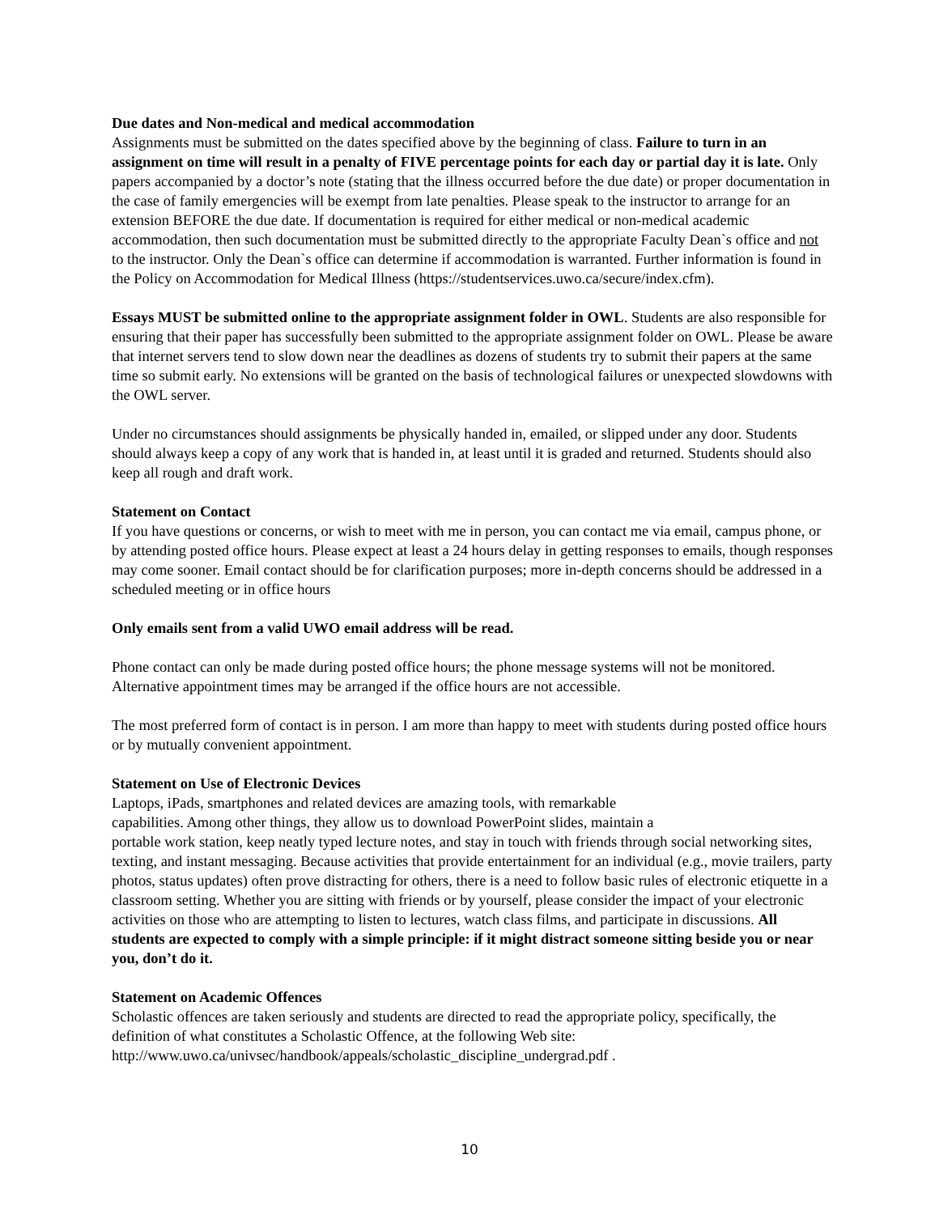Due dates and Non-medical and medical accommodation
Assignments must be submitted on the dates specified above by the beginning of class. Failure to turn in an assignment on time will result in a penalty of FIVE percentage points for each day or partial day it is late. Only papers accompanied by a doctor’s note (stating that the illness occurred before the due date) or proper documentation in the case of family emergencies will be exempt from late penalties. Please speak to the instructor to arrange for an extension BEFORE the due date. If documentation is required for either medical or non-medical academic accommodation, then such documentation must be submitted directly to the appropriate Faculty Dean`s office and not to the instructor. Only the Dean`s office can determine if accommodation is warranted. Further information is found in the Policy on Accommodation for Medical Illness (https://studentservices.uwo.ca/secure/index.cfm).
Essays MUST be submitted online to the appropriate assignment folder in OWL. Students are also responsible for ensuring that their paper has successfully been submitted to the appropriate assignment folder on OWL. Please be aware that internet servers tend to slow down near the deadlines as dozens of students try to submit their papers at the same time so submit early. No extensions will be granted on the basis of technological failures or unexpected slowdowns with the OWL server.
Under no circumstances should assignments be physically handed in, emailed, or slipped under any door. Students should always keep a copy of any work that is handed in, at least until it is graded and returned. Students should also keep all rough and draft work.
Statement on Contact
If you have questions or concerns, or wish to meet with me in person, you can contact me via email, campus phone, or by attending posted office hours. Please expect at least a 24 hours delay in getting responses to emails, though responses may come sooner. Email contact should be for clarification purposes; more in-depth concerns should be addressed in a scheduled meeting or in office hours
Only emails sent from a valid UWO email address will be read.
Phone contact can only be made during posted office hours; the phone message systems will not be monitored. Alternative appointment times may be arranged if the office hours are not accessible.
The most preferred form of contact is in person. I am more than happy to meet with students during posted office hours or by mutually convenient appointment.
Statement on Use of Electronic Devices
Laptops, iPads, smartphones and related devices are amazing tools, with remarkable
capabilities. Among other things, they allow us to download PowerPoint slides, maintain a
portable work station, keep neatly typed lecture notes, and stay in touch with friends through social networking sites, texting, and instant messaging. Because activities that provide entertainment for an individual (e.g., movie trailers, party photos, status updates) often prove distracting for others, there is a need to follow basic rules of electronic etiquette in a classroom setting. Whether you are sitting with friends or by yourself, please consider the impact of your electronic activities on those who are attempting to listen to lectures, watch class films, and participate in discussions. All students are expected to comply with a simple principle: if it might distract someone sitting beside you or near you, don’t do it.
Statement on Academic Offences
Scholastic offences are taken seriously and students are directed to read the appropriate policy, specifically, the definition of what constitutes a Scholastic Offence, at the following Web site: http://www.uwo.ca/univsec/handbook/appeals/scholastic_discipline_undergrad.pdf .
10